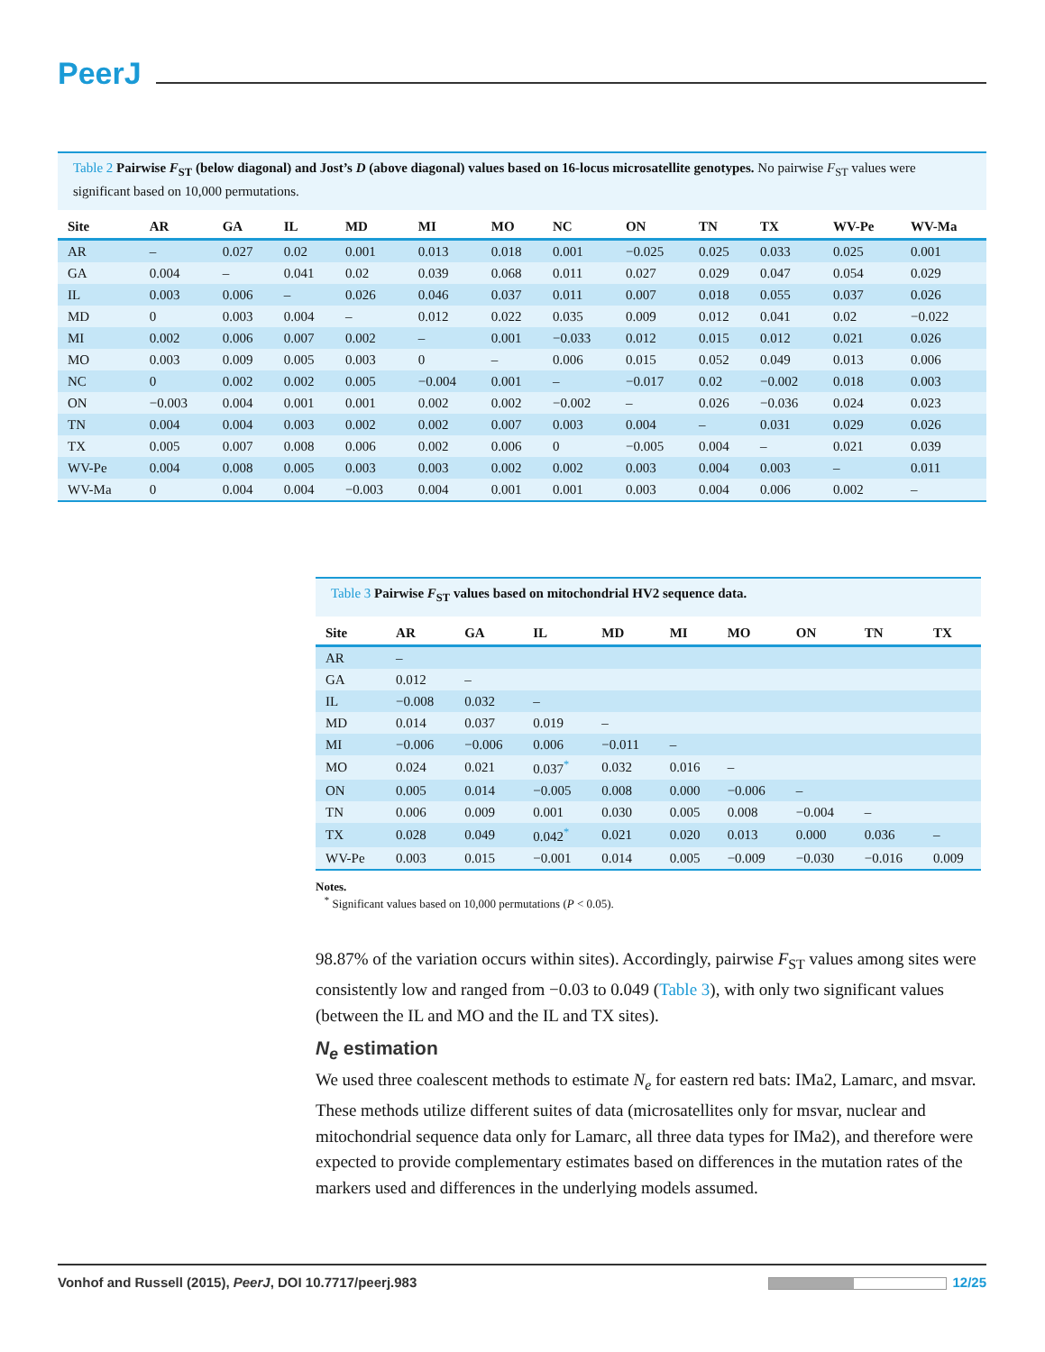PeerJ
Table 2 Pairwise F<sub>ST</sub> (below diagonal) and Jost’s D (above diagonal) values based on 16-locus microsatellite genotypes. No pairwise F<sub>ST</sub> values were significant based on 10,000 permutations.
| Site | AR | GA | IL | MD | MI | MO | NC | ON | TN | TX | WV-Pe | WV-Ma |
| --- | --- | --- | --- | --- | --- | --- | --- | --- | --- | --- | --- | --- |
| AR | – | 0.027 | 0.02 | 0.001 | 0.013 | 0.018 | 0.001 | −0.025 | 0.025 | 0.033 | 0.025 | 0.001 |
| GA | 0.004 | – | 0.041 | 0.02 | 0.039 | 0.068 | 0.011 | 0.027 | 0.029 | 0.047 | 0.054 | 0.029 |
| IL | 0.003 | 0.006 | – | 0.026 | 0.046 | 0.037 | 0.011 | 0.007 | 0.018 | 0.055 | 0.037 | 0.026 |
| MD | 0 | 0.003 | 0.004 | – | 0.012 | 0.022 | 0.035 | 0.009 | 0.012 | 0.041 | 0.02 | −0.022 |
| MI | 0.002 | 0.006 | 0.007 | 0.002 | – | 0.001 | −0.033 | 0.012 | 0.015 | 0.012 | 0.021 | 0.026 |
| MO | 0.003 | 0.009 | 0.005 | 0.003 | 0 | – | 0.006 | 0.015 | 0.052 | 0.049 | 0.013 | 0.006 |
| NC | 0 | 0.002 | 0.002 | 0.005 | −0.004 | 0.001 | – | −0.017 | 0.02 | −0.002 | 0.018 | 0.003 |
| ON | −0.003 | 0.004 | 0.001 | 0.001 | 0.002 | 0.002 | −0.002 | – | 0.026 | −0.036 | 0.024 | 0.023 |
| TN | 0.004 | 0.004 | 0.003 | 0.002 | 0.002 | 0.007 | 0.003 | 0.004 | – | 0.031 | 0.029 | 0.026 |
| TX | 0.005 | 0.007 | 0.008 | 0.006 | 0.002 | 0.006 | 0 | −0.005 | 0.004 | – | 0.021 | 0.039 |
| WV-Pe | 0.004 | 0.008 | 0.005 | 0.003 | 0.003 | 0.002 | 0.002 | 0.003 | 0.004 | 0.003 | – | 0.011 |
| WV-Ma | 0 | 0.004 | 0.004 | −0.003 | 0.004 | 0.001 | 0.001 | 0.003 | 0.004 | 0.006 | 0.002 | – |
Table 3 Pairwise F<sub>ST</sub> values based on mitochondrial HV2 sequence data.
| Site | AR | GA | IL | MD | MI | MO | ON | TN | TX |
| --- | --- | --- | --- | --- | --- | --- | --- | --- | --- |
| AR | – | | | | | | | | |
| GA | 0.012 | – | | | | | | | |
| IL | −0.008 | 0.032 | – | | | | | | |
| MD | 0.014 | 0.037 | 0.019 | – | | | | | |
| MI | −0.006 | −0.006 | 0.006 | −0.011 | – | | | | |
| MO | 0.024 | 0.021 | 0.037<sup>*</sup> | 0.032 | 0.016 | – | | | |
| ON | 0.005 | 0.014 | −0.005 | 0.008 | 0.000 | −0.006 | – | | |
| TN | 0.006 | 0.009 | 0.001 | 0.030 | 0.005 | 0.008 | −0.004 | – | |
| TX | 0.028 | 0.049 | 0.042<sup>*</sup> | 0.021 | 0.020 | 0.013 | 0.000 | 0.036 | – |
| WV-Pe | 0.003 | 0.015 | −0.001 | 0.014 | 0.005 | −0.009 | −0.030 | −0.016 | 0.009 |
Notes.
<sup>*</sup> Significant values based on 10,000 permutations (P < 0.05).
98.87% of the variation occurs within sites). Accordingly, pairwise F<sub>ST</sub> values among sites were consistently low and ranged from −0.03 to 0.049 (Table 3), with only two significant values (between the IL and MO and the IL and TX sites).
N<sub>e</sub> estimation
We used three coalescent methods to estimate N<sub>e</sub> for eastern red bats: IMa2, Lamarc, and msvar. These methods utilize different suites of data (microsatellites only for msvar, nuclear and mitochondrial sequence data only for Lamarc, all three data types for IMa2), and therefore were expected to provide complementary estimates based on differences in the mutation rates of the markers used and differences in the underlying models assumed.
Vonhof and Russell (2015), PeerJ, DOI 10.7717/peerj.983 12/25